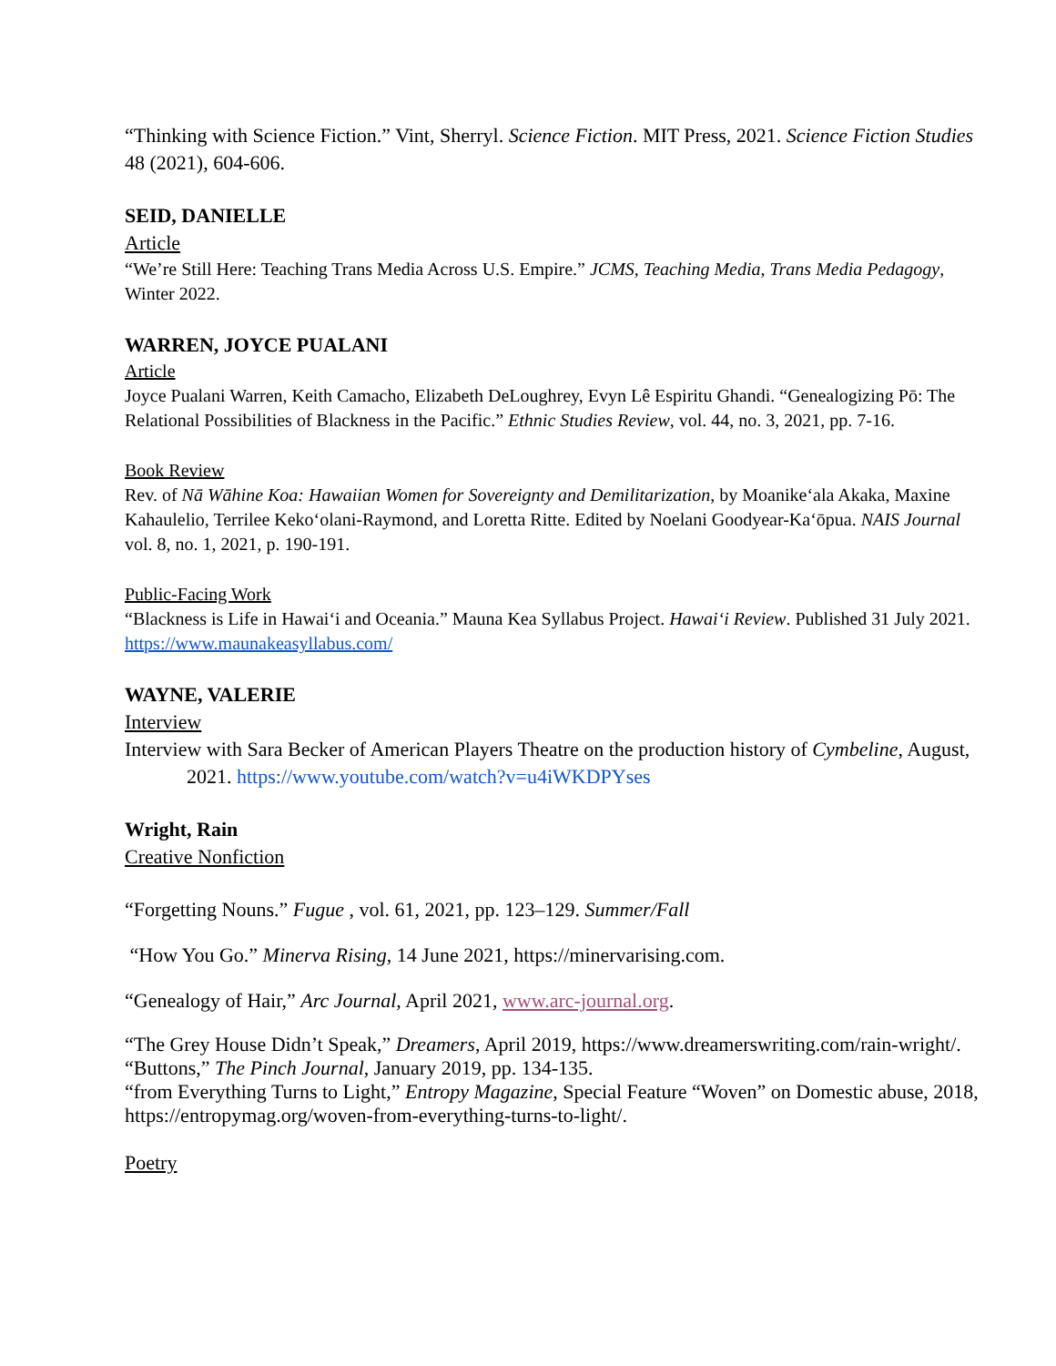“Thinking with Science Fiction.” Vint, Sherryl. Science Fiction. MIT Press, 2021. Science Fiction Studies 48 (2021), 604-606.
SEID, DANIELLE
Article
“We’re Still Here: Teaching Trans Media Across U.S. Empire.” JCMS, Teaching Media, Trans Media Pedagogy, Winter 2022.
WARREN, JOYCE PUALANI
Article
Joyce Pualani Warren, Keith Camacho, Elizabeth DeLoughrey, Evyn Lê Espiritu Ghandi. “Genealogizing Pō: The Relational Possibilities of Blackness in the Pacific.” Ethnic Studies Review, vol. 44, no. 3, 2021, pp. 7-16.
Book Review
Rev. of Nā Wāhine Koa: Hawaiian Women for Sovereignty and Demilitarization, by Moanikeʻala Akaka, Maxine Kahaulelio, Terrilee Kekoʻolani-Raymond, and Loretta Ritte. Edited by Noelani Goodyear-Kaʻōpua. NAIS Journal vol. 8, no. 1, 2021, p. 190-191.
Public-Facing Work
“Blackness is Life in Hawaiʻi and Oceania.” Mauna Kea Syllabus Project. Hawaiʻi Review. Published 31 July 2021. https://www.maunakeasyllabus.com/
WAYNE, VALERIE
Interview
Interview with Sara Becker of American Players Theatre on the production history of Cymbeline, August, 2021. https://www.youtube.com/watch?v=u4iWKDPYses
Wright, Rain
Creative Nonfiction
“Forgetting Nouns.” Fugue , vol. 61, 2021, pp. 123–129. Summer/Fall
“How You Go.” Minerva Rising, 14 June 2021, https://minervarising.com.
“Genealogy of Hair,” Arc Journal, April 2021, www.arc-journal.org.
“The Grey House Didn’t Speak,” Dreamers, April 2019, https://www.dreamerswriting.com/rain-wright/.
“Buttons,” The Pinch Journal, January 2019, pp. 134-135.
“from Everything Turns to Light,” Entropy Magazine, Special Feature “Woven” on Domestic abuse, 2018, https://entropymag.org/woven-from-everything-turns-to-light/.
Poetry